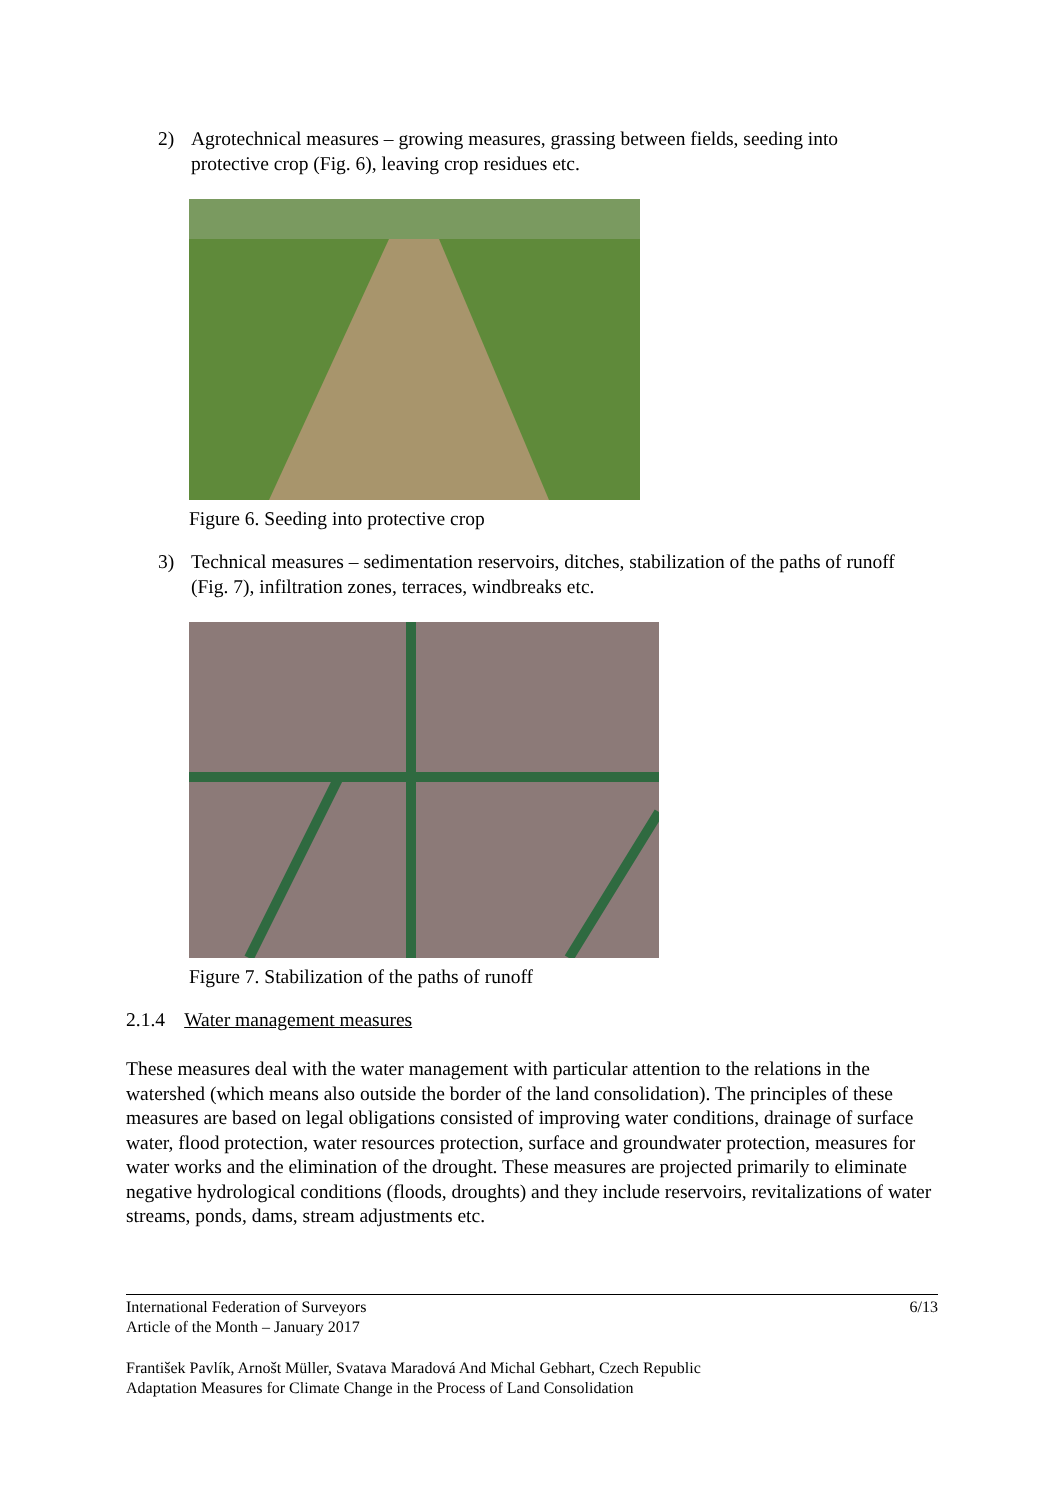2) Agrotechnical measures – growing measures, grassing between fields, seeding into protective crop (Fig. 6), leaving crop residues etc.
Figure 6. Seeding into protective crop
3) Technical measures – sedimentation reservoirs, ditches, stabilization of the paths of runoff (Fig. 7), infiltration zones, terraces, windbreaks etc.
Figure 7. Stabilization of the paths of runoff
2.1.4 Water management measures
These measures deal with the water management with particular attention to the relations in the watershed (which means also outside the border of the land consolidation). The principles of these measures are based on legal obligations consisted of improving water conditions, drainage of surface water, flood protection, water resources protection, surface and groundwater protection, measures for water works and the elimination of the drought. These measures are projected primarily to eliminate negative hydrological conditions (floods, droughts) and they include reservoirs, revitalizations of water streams, ponds, dams, stream adjustments etc.
International Federation of Surveyors
Article of the Month – January 2017
6/13
František Pavlík, Arnošt Müller, Svatava Maradová And Michal Gebhart, Czech Republic
Adaptation Measures for Climate Change in the Process of Land Consolidation